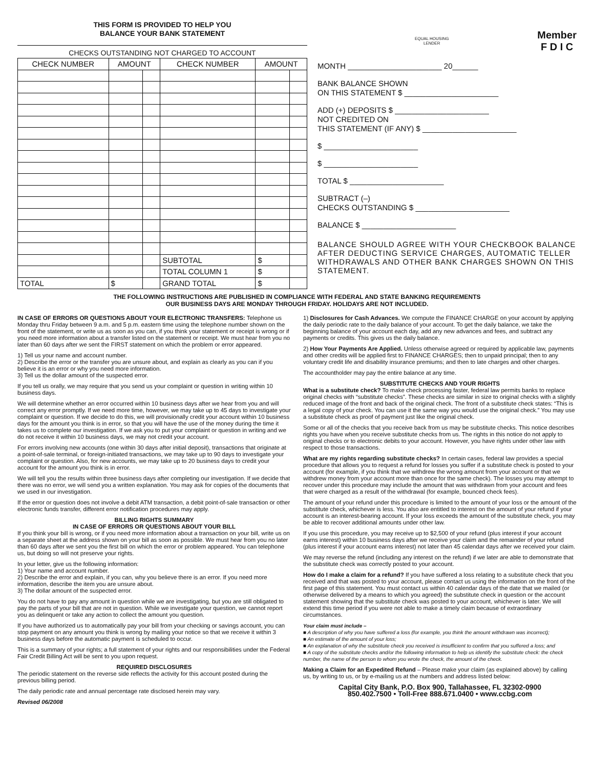THIS FORM IS PROVIDED TO HELP YOU
BALANCE YOUR BANK STATEMENT
CHECKS OUTSTANDING NOT CHARGED TO ACCOUNT
| CHECK NUMBER | AMOUNT | | CHECK NUMBER | AMOUNT | |
| --- | --- | --- | --- | --- | --- |
| | | | SUBTOTAL | $ | |
| | | | TOTAL COLUMN 1 | $ | |
| TOTAL | $ | | GRAND TOTAL | $ | |
EQUAL HOUSING
LENDER Member
F D I C
MONTH ______________________ 20______
BANK BALANCE SHOWN
ON THIS STATEMENT $ ______________________
ADD (+) DEPOSITS $ ______________________
NOT CREDITED ON
THIS STATEMENT (IF ANY) $ ______________________
$ ______________________
$ ______________________
TOTAL $ ______________________
SUBTRACT (–)
CHECKS OUTSTANDING $ ______________________
BALANCE $ ______________________
BALANCE SHOULD AGREE WITH YOUR CHECKBOOK BALANCE AFTER DEDUCTING SERVICE CHARGES, AUTOMATIC TELLER WITHDRAWALS AND OTHER BANK CHARGES SHOWN ON THIS STATEMENT.
THE FOLLOWING INSTRUCTIONS ARE PUBLISHED IN COMPLIANCE WITH FEDERAL AND STATE BANKING REQUIREMENTS
OUR BUSINESS DAYS ARE MONDAY THROUGH FRIDAY. HOLIDAYS ARE NOT INCLUDED.
IN CASE OF ERRORS OR QUESTIONS ABOUT YOUR ELECTRONIC TRANSFERS: Telephone us Monday thru Friday between 9 a.m. and 5 p.m. eastern time using the telephone number shown on the front of the statement, or write us as soon as you can, if you think your statement or receipt is wrong or if you need more information about a transfer listed on the statement or receipt. We must hear from you no later than 60 days after we sent the FIRST statement on which the problem or error appeared.
1) Tell us your name and account number.
2) Describe the error or the transfer you are unsure about, and explain as clearly as you can if you believe it is an error or why you need more information.
3) Tell us the dollar amount of the suspected error.
If you tell us orally, we may require that you send us your complaint or question in writing within 10 business days.
We will determine whether an error occurred within 10 business days after we hear from you and will correct any error promptly. If we need more time, however, we may take up to 45 days to investigate your complaint or question. If we decide to do this, we will provisionally credit your account within 10 business days for the amount you think is in error, so that you will have the use of the money during the time it takes us to complete our investigation. If we ask you to put your complaint or question in writing and we do not receive it within 10 business days, we may not credit your account.
For errors involving new accounts (one within 30 days after initial deposit), transactions that originate at a point-of-sale terminal, or foreign-initiated transactions, we may take up to 90 days to investigate your complaint or question. Also, for new accounts, we may take up to 20 business days to credit your account for the amount you think is in error.
We will tell you the results within three business days after completing our investigation. If we decide that there was no error, we will send you a written explanation. You may ask for copies of the documents that we used in our investigation.
If the error or question does not involve a debit ATM transaction, a debit point-of-sale transaction or other electronic funds transfer, different error notification procedures may apply.
BILLING RIGHTS SUMMARY
IN CASE OF ERRORS OR QUESTIONS ABOUT YOUR BILL
If you think your bill is wrong, or if you need more information about a transaction on your bill, write us on a separate sheet at the address shown on your bill as soon as possible. We must hear from you no later than 60 days after we sent you the first bill on which the error or problem appeared. You can telephone us, but doing so will not preserve your rights.
In your letter, give us the following information:
1) Your name and account number.
2) Describe the error and explain, if you can, why you believe there is an error. If you need more information, describe the item you are unsure about.
3) The dollar amount of the suspected error.
You do not have to pay any amount in question while we are investigating, but you are still obligated to pay the parts of your bill that are not in question. While we investigate your question, we cannot report you as delinquent or take any action to collect the amount you question.
If you have authorized us to automatically pay your bill from your checking or savings account, you can stop payment on any amount you think is wrong by mailing your notice so that we receive it within 3 business days before the automatic payment is scheduled to occur.
This is a summary of your rights; a full statement of your rights and our responsibilities under the Federal Fair Credit Billing Act will be sent to you upon request.
REQUIRED DISCLOSURES
The periodic statement on the reverse side reflects the activity for this account posted during the previous billing period.
The daily periodic rate and annual percentage rate disclosed herein may vary.
Revised 06/2008
1) Disclosures for Cash Advances. We compute the FINANCE CHARGE on your account by applying the daily periodic rate to the daily balance of your account. To get the daily balance, we take the beginning balance of your account each day, add any new advances and fees, and subtract any payments or credits. This gives us the daily balance.
2) How Your Payments Are Applied. Unless otherwise agreed or required by applicable law, payments and other credits will be applied first to FINANCE CHARGES; then to unpaid principal; then to any voluntary credit life and disability insurance premiums; and then to late charges and other charges.
The accountholder may pay the entire balance at any time.
SUBSTITUTE CHECKS AND YOUR RIGHTS
What is a substitute check? To make check processing faster, federal law permits banks to replace original checks with “substitute checks”. These checks are similar in size to original checks with a slightly reduced image of the front and back of the original check. The front of a substitute check states: “This is a legal copy of your check. You can use it the same way you would use the original check.” You may use a substitute check as proof of payment just like the original check.
Some or all of the checks that you receive back from us may be substitute checks. This notice describes rights you have when you receive substitute checks from us. The rights in this notice do not apply to original checks or to electronic debits to your account. However, you have rights under other law with respect to those transactions.
What are my rights regarding substitute checks? In certain cases, federal law provides a special procedure that allows you to request a refund for losses you suffer if a substitute check is posted to your account (for example, if you think that we withdrew the wrong amount from your account or that we withdrew money from your account more than once for the same check). The losses you may attempt to recover under this procedure may include the amount that was withdrawn from your account and fees that were charged as a result of the withdrawal (for example, bounced check fees).
The amount of your refund under this procedure is limited to the amount of your loss or the amount of the substitute check, whichever is less. You also are entitled to interest on the amount of your refund if your account is an interest-bearing account. If your loss exceeds the amount of the substitute check, you may be able to recover additional amounts under other law.
If you use this procedure, you may receive up to $2,500 of your refund (plus interest if your account earns interest) within 10 business days after we receive your claim and the remainder of your refund (plus interest if your account earns interest) not later than 45 calendar days after we received your claim.
We may reverse the refund (including any interest on the refund) if we later are able to demonstrate that the substitute check was correctly posted to your account.
How do I make a claim for a refund? If you have suffered a loss relating to a substitute check that you received and that was posted to your account, please contact us using the information on the front of the first page of this statement. You must contact us within 40 calendar days of the date that we mailed (or otherwise delivered by a means to which you agreed) the substitute check in question or the account statement showing that the substitute check was posted to your account, whichever is later. We will extend this time period if you were not able to make a timely claim because of extraordinary circumstances.
Your claim must include –
■ A description of why you have suffered a loss (for example, you think the amount withdrawn was incorrect);
■ An estimate of the amount of your loss;
■ An explanation of why the substitute check you received is insufficient to confirm that you suffered a loss; and
■ A copy of the substitute checks and/or the following information to help us identify the substitute check: the check number, the name of the person to whom you wrote the check, the amount of the check.
Making a Claim for an Expedited Refund – Please make your claim (as explained above) by calling us, by writing to us, or by e-mailing us at the numbers and address listed below:
Capital City Bank, P.O. Box 900, Tallahassee, FL 32302-0900
850.402.7500 • Toll-Free 888.671.0400 • www.ccbg.com